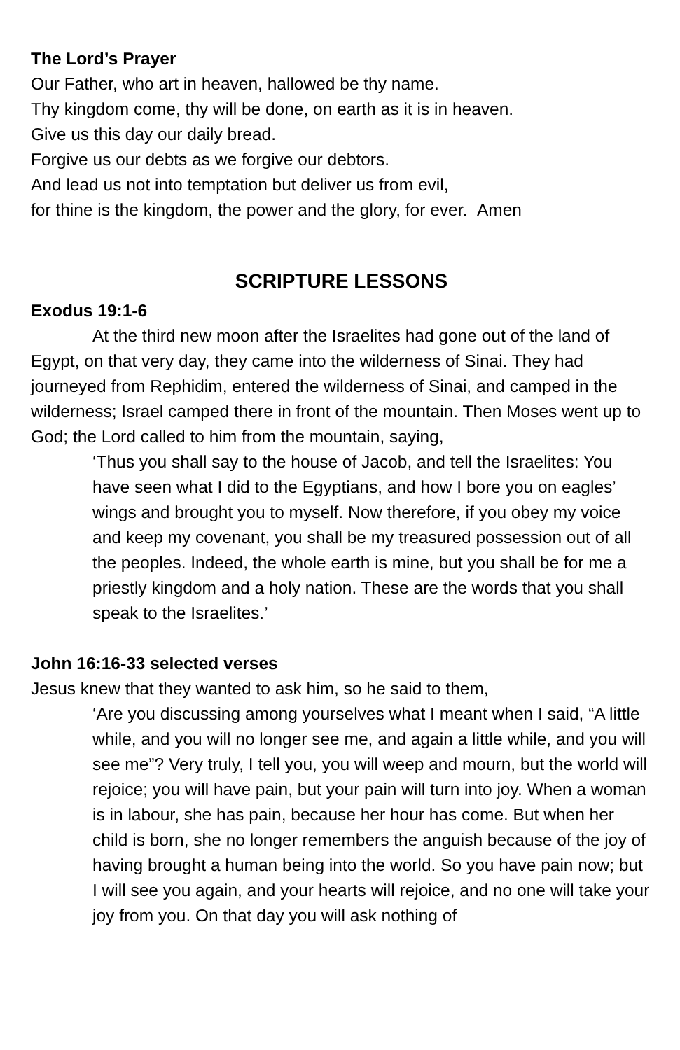The Lord’s Prayer
Our Father, who art in heaven, hallowed be thy name.
Thy kingdom come, thy will be done, on earth as it is in heaven.
Give us this day our daily bread.
Forgive us our debts as we forgive our debtors.
And lead us not into temptation but deliver us from evil,
for thine is the kingdom, the power and the glory, for ever. Amen
SCRIPTURE LESSONS
Exodus 19:1-6
At the third new moon after the Israelites had gone out of the land of Egypt, on that very day, they came into the wilderness of Sinai. They had journeyed from Rephidim, entered the wilderness of Sinai, and camped in the wilderness; Israel camped there in front of the mountain. Then Moses went up to God; the Lord called to him from the mountain, saying,
‘Thus you shall say to the house of Jacob, and tell the Israelites: You have seen what I did to the Egyptians, and how I bore you on eagles’ wings and brought you to myself. Now therefore, if you obey my voice and keep my covenant, you shall be my treasured possession out of all the peoples. Indeed, the whole earth is mine, but you shall be for me a priestly kingdom and a holy nation. These are the words that you shall speak to the Israelites.’
John 16:16-33 selected verses
Jesus knew that they wanted to ask him, so he said to them,
‘Are you discussing among yourselves what I meant when I said, “A little while, and you will no longer see me, and again a little while, and you will see me”? Very truly, I tell you, you will weep and mourn, but the world will rejoice; you will have pain, but your pain will turn into joy. When a woman is in labour, she has pain, because her hour has come. But when her child is born, she no longer remembers the anguish because of the joy of having brought a human being into the world. So you have pain now; but I will see you again, and your hearts will rejoice, and no one will take your joy from you. On that day you will ask nothing of